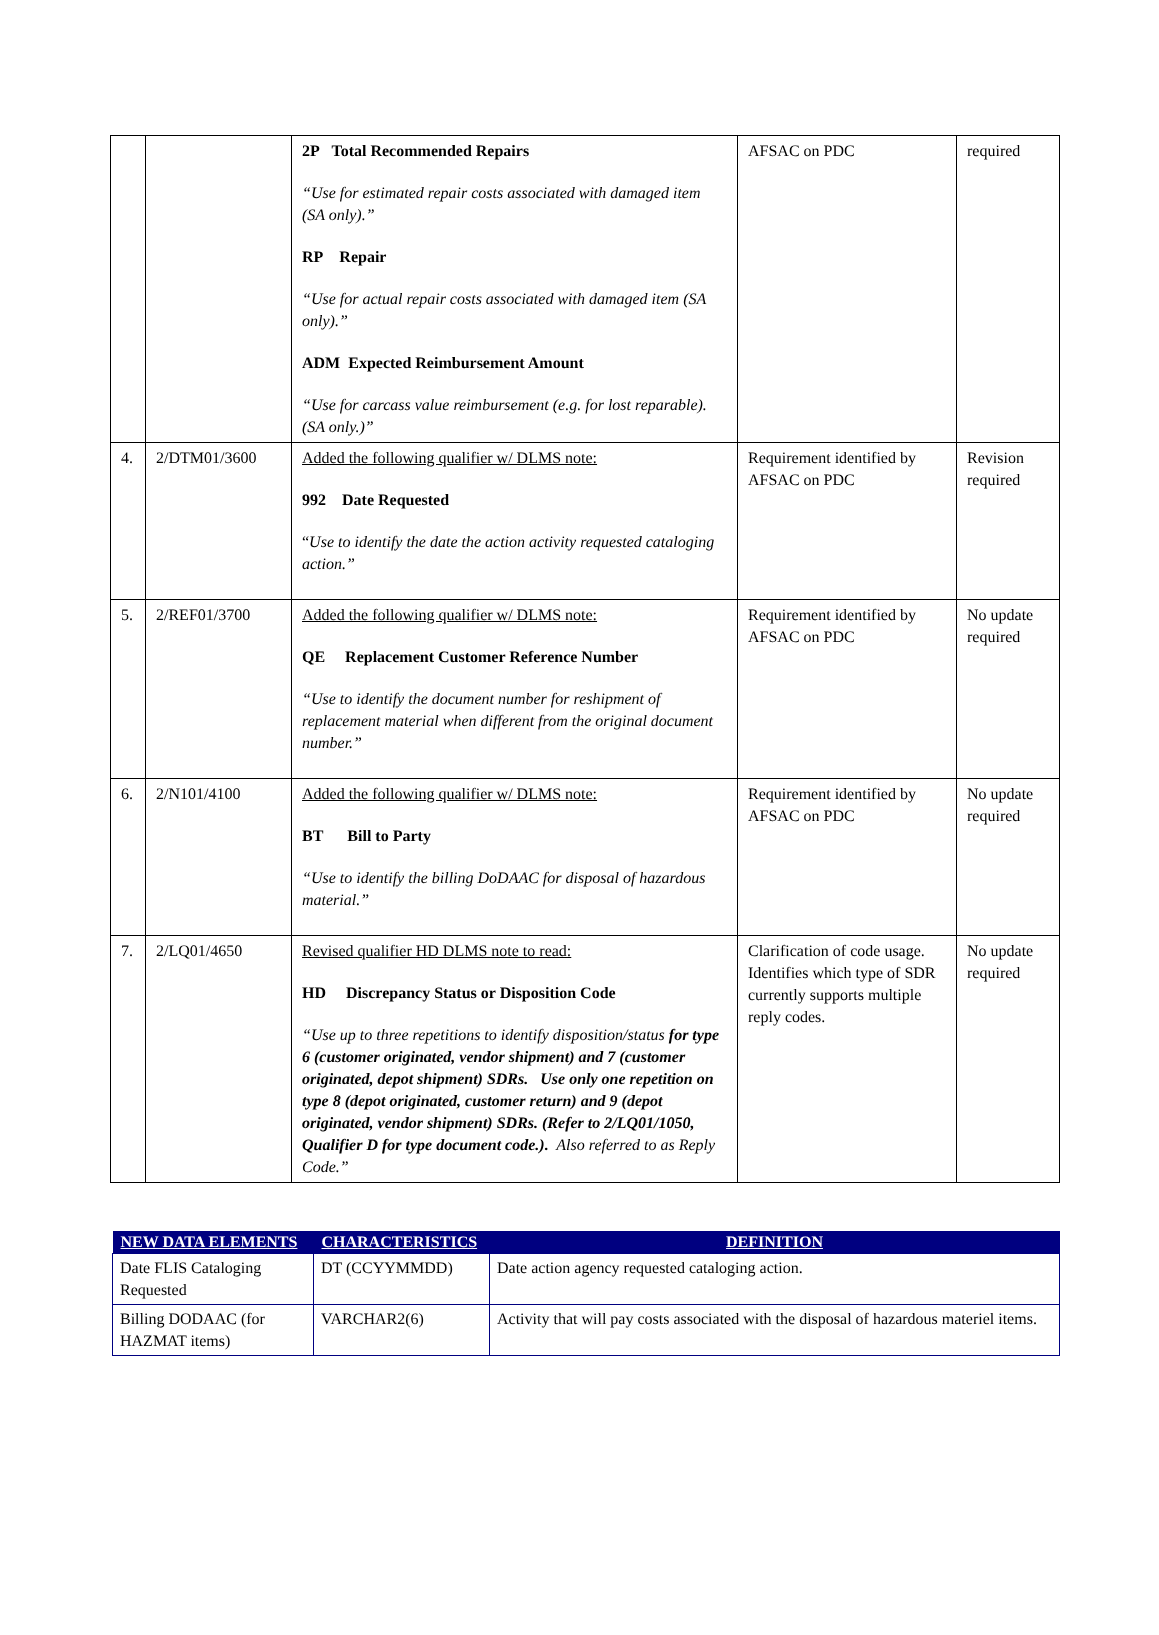| | | 2P Total Recommended Repairs “Use for estimated repair costs associated with damaged item (SA only).” RP Repair “Use for actual repair costs associated with damaged item (SA only).” ADM Expected Reimbursement Amount “Use for carcass value reimbursement (e.g. for lost reparable). (SA only.)” | AFSAC on PDC | required |
| 4. | 2/DTM01/3600 | Added the following qualifier w/ DLMS note: 992 Date Requested “ Use to identify the date the action activity requested cataloging action.” | Requirement identified by AFSAC on PDC | Revision required |
| 5. | 2/REF01/3700 | Added the following qualifier w/ DLMS note: QE Replacement Customer Reference Number “Use to identify the document number for reshipment of replacement material when different from the original document number.” | Requirement identified by AFSAC on PDC | No update required |
| 6. | 2/N101/4100 | Added the following qualifier w/ DLMS note: BT Bill to Party “Use to identify the billing DoDAAC for disposal of hazardous material.” | Requirement identified by AFSAC on PDC | No update required |
| 7. | 2/LQ01/4650 | Revised qualifier HD DLMS note to read: HD Discrepancy Status or Disposition Code “Use up to three repetitions to identify disposition/status for type 6 (customer originated, vendor shipment) and 7 (customer originated, depot shipment) SDRs. Use only one repetition on type 8 (depot originated, customer return) and 9 (depot originated, vendor shipment) SDRs. (Refer to 2/LQ01/1050, Qualifier D for type document code.). Also referred to as Reply Code.” | Clarification of code usage. Identifies which type of SDR currently supports multiple reply codes. | No update required |
| NEW DATA ELEMENTS | CHARACTERISTICS | DEFINITION |
| --- | --- | --- |
| Date FLIS Cataloging Requested | DT (CCYYMMDD) | Date action agency requested cataloging action. |
| Billing DODAAC (for HAZMAT items) | VARCHAR2(6) | Activity that will pay costs associated with the disposal of hazardous materiel items. |